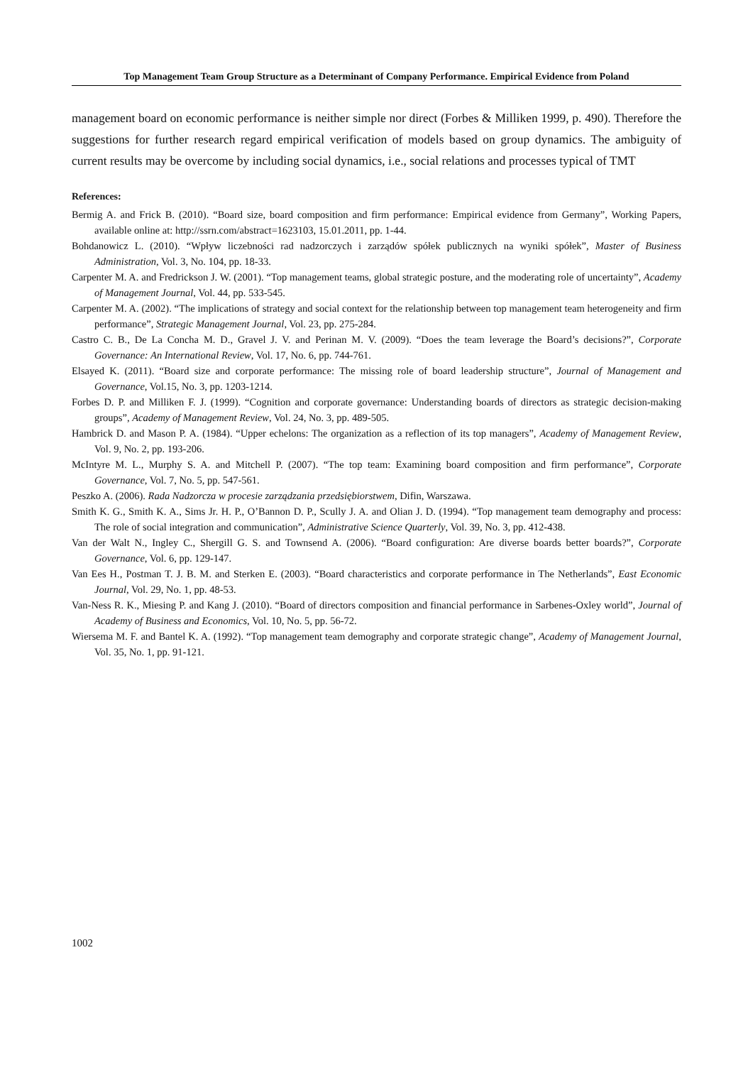Top Management Team Group Structure as a Determinant of Company Performance. Empirical Evidence from Poland
management board on economic performance is neither simple nor direct (Forbes & Milliken 1999, p. 490). Therefore the suggestions for further research regard empirical verification of models based on group dynamics. The ambiguity of current results may be overcome by including social dynamics, i.e., social relations and processes typical of TMT
References:
Bermig A. and Frick B. (2010). “Board size, board composition and firm performance: Empirical evidence from Germany”, Working Papers, available online at: http://ssrn.com/abstract=1623103, 15.01.2011, pp. 1-44.
Bohdanowicz L. (2010). “Wpływ liczebności rad nadzorczych i zarządów spółek publicznych na wyniki spółek”, Master of Business Administration, Vol. 3, No. 104, pp. 18-33.
Carpenter M. A. and Fredrickson J. W. (2001). “Top management teams, global strategic posture, and the moderating role of uncertainty”, Academy of Management Journal, Vol. 44, pp. 533-545.
Carpenter M. A. (2002). “The implications of strategy and social context for the relationship between top management team heterogeneity and firm performance”, Strategic Management Journal, Vol. 23, pp. 275-284.
Castro C. B., De La Concha M. D., Gravel J. V. and Perinan M. V. (2009). “Does the team leverage the Board’s decisions?”, Corporate Governance: An International Review, Vol. 17, No. 6, pp. 744-761.
Elsayed K. (2011). “Board size and corporate performance: The missing role of board leadership structure”, Journal of Management and Governance, Vol.15, No. 3, pp. 1203-1214.
Forbes D. P. and Milliken F. J. (1999). “Cognition and corporate governance: Understanding boards of directors as strategic decision-making groups”, Academy of Management Review, Vol. 24, No. 3, pp. 489-505.
Hambrick D. and Mason P. A. (1984). “Upper echelons: The organization as a reflection of its top managers”, Academy of Management Review, Vol. 9, No. 2, pp. 193-206.
McIntyre M. L., Murphy S. A. and Mitchell P. (2007). “The top team: Examining board composition and firm performance”, Corporate Governance, Vol. 7, No. 5, pp. 547-561.
Peszko A. (2006). Rada Nadzorcza w procesie zarządzania przedsiębiorstwem, Difin, Warszawa.
Smith K. G., Smith K. A., Sims Jr. H. P., O’Bannon D. P., Scully J. A. and Olian J. D. (1994). “Top management team demography and process: The role of social integration and communication”, Administrative Science Quarterly, Vol. 39, No. 3, pp. 412-438.
Van der Walt N., Ingley C., Shergill G. S. and Townsend A. (2006). “Board configuration: Are diverse boards better boards?”, Corporate Governance, Vol. 6, pp. 129-147.
Van Ees H., Postman T. J. B. M. and Sterken E. (2003). “Board characteristics and corporate performance in The Netherlands”, East Economic Journal, Vol. 29, No. 1, pp. 48-53.
Van-Ness R. K., Miesing P. and Kang J. (2010). “Board of directors composition and financial performance in Sarbenes-Oxley world”, Journal of Academy of Business and Economics, Vol. 10, No. 5, pp. 56-72.
Wiersema M. F. and Bantel K. A. (1992). “Top management team demography and corporate strategic change”, Academy of Management Journal, Vol. 35, No. 1, pp. 91-121.
1002